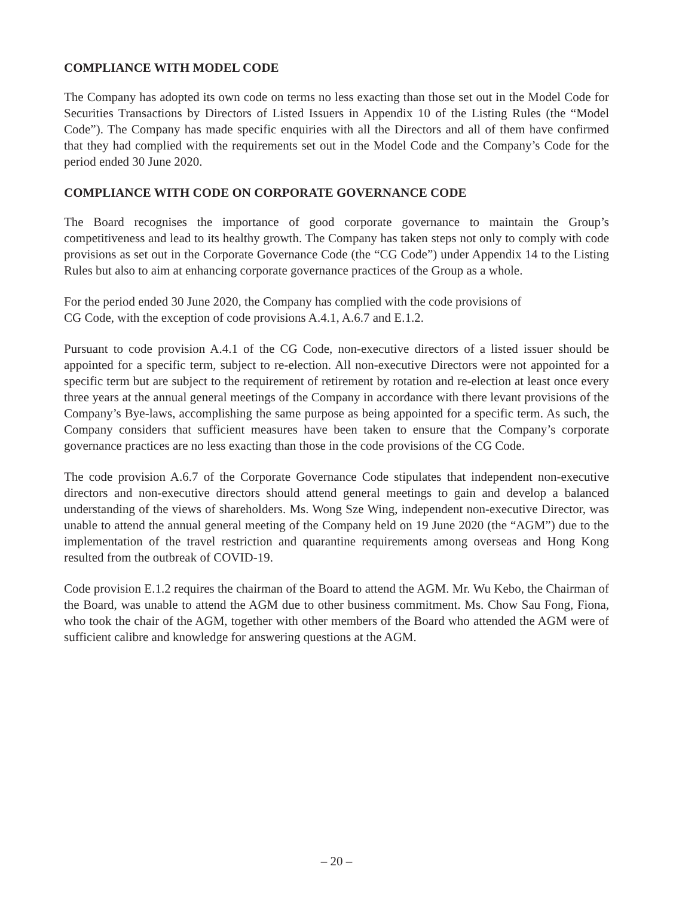COMPLIANCE WITH MODEL CODE
The Company has adopted its own code on terms no less exacting than those set out in the Model Code for Securities Transactions by Directors of Listed Issuers in Appendix 10 of the Listing Rules (the “Model Code”). The Company has made specific enquiries with all the Directors and all of them have confirmed that they had complied with the requirements set out in the Model Code and the Company’s Code for the period ended 30 June 2020.
COMPLIANCE WITH CODE ON CORPORATE GOVERNANCE CODE
The Board recognises the importance of good corporate governance to maintain the Group’s competitiveness and lead to its healthy growth. The Company has taken steps not only to comply with code provisions as set out in the Corporate Governance Code (the “CG Code”) under Appendix 14 to the Listing Rules but also to aim at enhancing corporate governance practices of the Group as a whole.
For the period ended 30 June 2020, the Company has complied with the code provisions of
CG Code, with the exception of code provisions A.4.1, A.6.7 and E.1.2.
Pursuant to code provision A.4.1 of the CG Code, non-executive directors of a listed issuer should be appointed for a specific term, subject to re-election. All non-executive Directors were not appointed for a specific term but are subject to the requirement of retirement by rotation and re-election at least once every three years at the annual general meetings of the Company in accordance with there levant provisions of the Company’s Bye-laws, accomplishing the same purpose as being appointed for a specific term. As such, the Company considers that sufficient measures have been taken to ensure that the Company’s corporate governance practices are no less exacting than those in the code provisions of the CG Code.
The code provision A.6.7 of the Corporate Governance Code stipulates that independent non-executive directors and non-executive directors should attend general meetings to gain and develop a balanced understanding of the views of shareholders. Ms. Wong Sze Wing, independent non-executive Director, was unable to attend the annual general meeting of the Company held on 19 June 2020 (the “AGM”) due to the implementation of the travel restriction and quarantine requirements among overseas and Hong Kong resulted from the outbreak of COVID-19.
Code provision E.1.2 requires the chairman of the Board to attend the AGM. Mr. Wu Kebo, the Chairman of the Board, was unable to attend the AGM due to other business commitment. Ms. Chow Sau Fong, Fiona, who took the chair of the AGM, together with other members of the Board who attended the AGM were of sufficient calibre and knowledge for answering questions at the AGM.
– 20 –